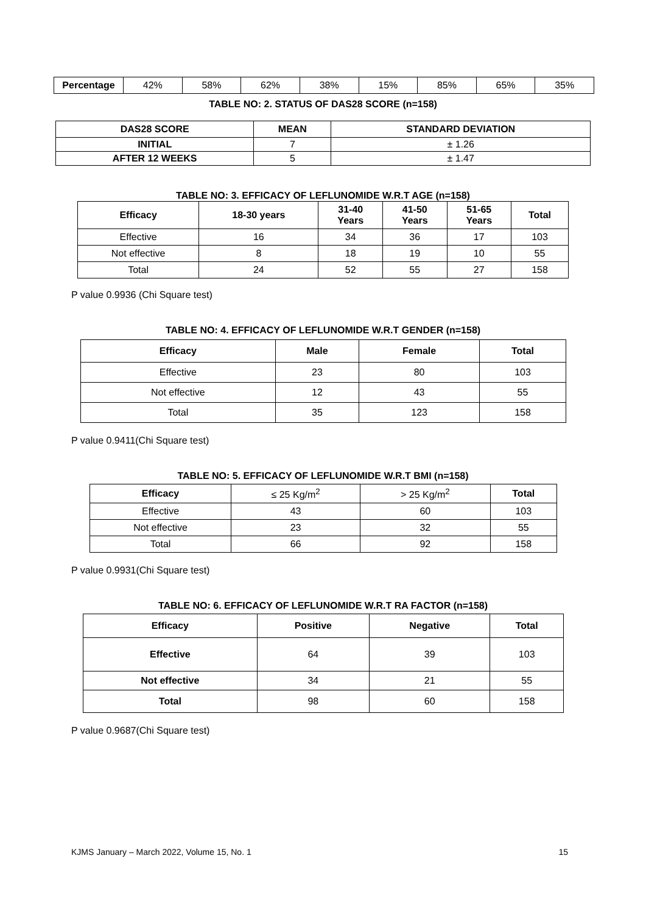| Percentage | 42% | 58% | 62% | 38% | 15% | 85% | 65% | 35% |
TABLE NO: 2. STATUS OF DAS28 SCORE (n=158)
| DAS28 SCORE | MEAN | STANDARD DEVIATION |
| --- | --- | --- |
| INITIAL | 7 | ± 1.26 |
| AFTER 12 WEEKS | 5 | ± 1.47 |
TABLE NO: 3. EFFICACY OF LEFLUNOMIDE W.R.T AGE (n=158)
| Efficacy | 18-30 years | 31-40 Years | 41-50 Years | 51-65 Years | Total |
| --- | --- | --- | --- | --- | --- |
| Effective | 16 | 34 | 36 | 17 | 103 |
| Not effective | 8 | 18 | 19 | 10 | 55 |
| Total | 24 | 52 | 55 | 27 | 158 |
P value 0.9936 (Chi Square test)
TABLE NO: 4. EFFICACY OF LEFLUNOMIDE W.R.T GENDER (n=158)
| Efficacy | Male | Female | Total |
| --- | --- | --- | --- |
| Effective | 23 | 80 | 103 |
| Not effective | 12 | 43 | 55 |
| Total | 35 | 123 | 158 |
P value 0.9411(Chi Square test)
TABLE NO: 5. EFFICACY OF LEFLUNOMIDE W.R.T BMI (n=158)
| Efficacy | ≤ 25 Kg/m<sup>2</sup> | > 25 Kg/m<sup>2</sup> | Total |
| Effective | 43 | 60 | 103 |
| Not effective | 23 | 32 | 55 |
| Total | 66 | 92 | 158 |
P value 0.9931(Chi Square test)
TABLE NO: 6. EFFICACY OF LEFLUNOMIDE W.R.T RA FACTOR (n=158)
| Efficacy | Positive | Negative | Total |
| --- | --- | --- | --- |
| Effective | 64 | 39 | 103 |
| Not effective | 34 | 21 | 55 |
| Total | 98 | 60 | 158 |
P value 0.9687(Chi Square test)
KJMS January – March 2022, Volume 15, No. 1 15